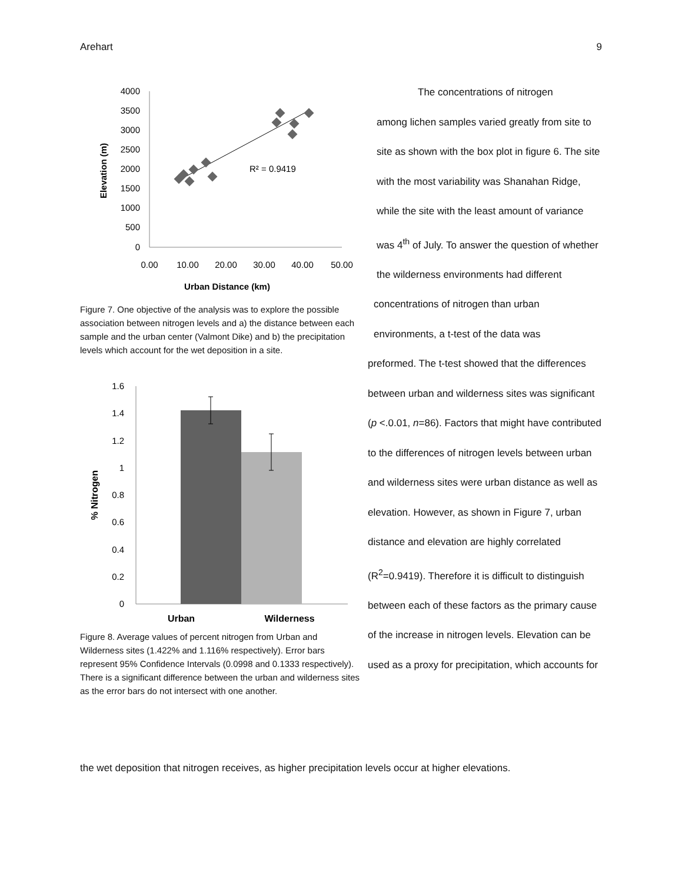Arehart 9
4000
3500
3000
2500
2000
1500
1000
500
0
0.00
10.00
20.00
30.00
40.00
50.00
Urban Distance (km)
Elevation (m)
R² = 0.9419
Figure 7. One objective of the analysis was to explore the possible association between nitrogen levels and a) the distance between each sample and the urban center (Valmont Dike) and b) the precipitation levels which account for the wet deposition in a site.
1.6
1.4
1.2
1
0.8
0.6
0.4
0.2
0
Urban
Wilderness
% Nitrogen
Figure 8. Average values of percent nitrogen from Urban and Wilderness sites (1.422% and 1.116% respectively). Error bars represent 95% Confidence Intervals (0.0998 and 0.1333 respectively). There is a significant difference between the urban and wilderness sites as the error bars do not intersect with one another.
The concentrations of nitrogen
among lichen samples varied greatly from site to site as shown with the box plot in figure 6. The site with the most variability was Shanahan Ridge, while the site with the least amount of variance was 4<sup>th</sup> of July. To answer the question of whether the wilderness environments had different
concentrations of nitrogen than urban environments, a t-test of the data was
preformed. The t-test showed that the differences between urban and wilderness sites was significant (p <.0.01, n=86). Factors that might have contributed to the differences of nitrogen levels between urban and wilderness sites were urban distance as well as elevation. However, as shown in Figure 7, urban distance and elevation are highly correlated (R<sup>2</sup>=0.9419). Therefore it is difficult to distinguish between each of these factors as the primary cause of the increase in nitrogen levels. Elevation can be used as a proxy for precipitation, which accounts for
the wet deposition that nitrogen receives, as higher precipitation levels occur at higher elevations.